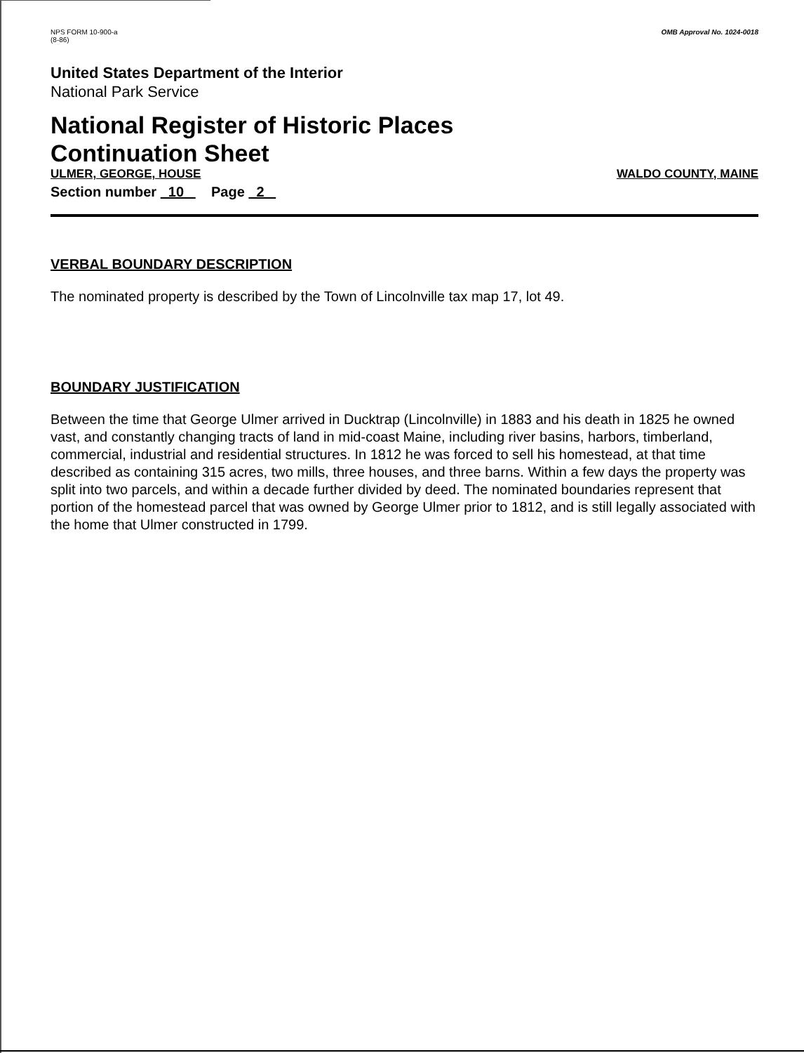NPS FORM 10-900-a
(8-86)
OMB Approval No. 1024-0018
United States Department of the Interior
National Park Service
National Register of Historic Places
Continuation Sheet
ULMER, GEORGE, HOUSE WALDO COUNTY, MAINE
Section number 10 Page 2
VERBAL BOUNDARY DESCRIPTION
The nominated property is described by the Town of Lincolnville tax map 17, lot 49.
BOUNDARY JUSTIFICATION
Between the time that George Ulmer arrived in Ducktrap (Lincolnville) in 1883 and his death in 1825 he owned vast, and constantly changing tracts of land in mid-coast Maine, including river basins, harbors, timberland, commercial, industrial and residential structures. In 1812 he was forced to sell his homestead, at that time described as containing 315 acres, two mills, three houses, and three barns. Within a few days the property was split into two parcels, and within a decade further divided by deed. The nominated boundaries represent that portion of the homestead parcel that was owned by George Ulmer prior to 1812, and is still legally associated with the home that Ulmer constructed in 1799.